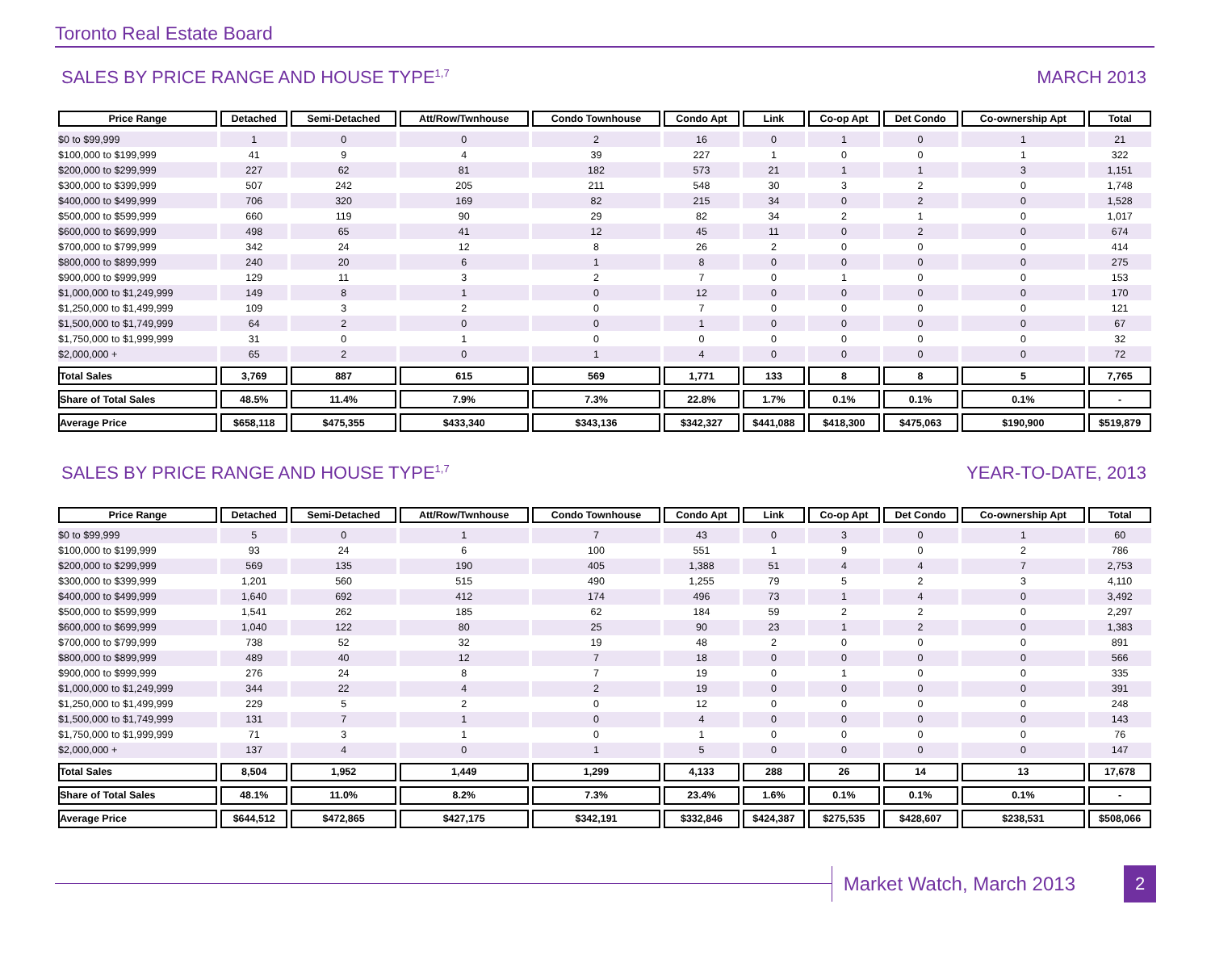Toronto Real Estate Board
SALES BY PRICE RANGE AND HOUSE TYPE<sup>1,7</sup> MARCH 2013
| Price Range | Detached | Semi-Detached | Att/Row/Twnhouse | Condo Townhouse | Condo Apt | Link | Co-op Apt | Det Condo | Co-ownership Apt | Total |
| --- | --- | --- | --- | --- | --- | --- | --- | --- | --- | --- |
| $0 to $99,999 | 1 | 0 | 0 | 2 | 16 | 0 | 1 | 0 | 1 | 21 |
| $100,000 to $199,999 | 41 | 9 | 4 | 39 | 227 | 1 | 0 | 0 | 1 | 322 |
| $200,000 to $299,999 | 227 | 62 | 81 | 182 | 573 | 21 | 1 | 1 | 3 | 1,151 |
| $300,000 to $399,999 | 507 | 242 | 205 | 211 | 548 | 30 | 3 | 2 | 0 | 1,748 |
| $400,000 to $499,999 | 706 | 320 | 169 | 82 | 215 | 34 | 0 | 2 | 0 | 1,528 |
| $500,000 to $599,999 | 660 | 119 | 90 | 29 | 82 | 34 | 2 | 1 | 0 | 1,017 |
| $600,000 to $699,999 | 498 | 65 | 41 | 12 | 45 | 11 | 0 | 2 | 0 | 674 |
| $700,000 to $799,999 | 342 | 24 | 12 | 8 | 26 | 2 | 0 | 0 | 0 | 414 |
| $800,000 to $899,999 | 240 | 20 | 6 | 1 | 8 | 0 | 0 | 0 | 0 | 275 |
| $900,000 to $999,999 | 129 | 11 | 3 | 2 | 7 | 0 | 1 | 0 | 0 | 153 |
| $1,000,000 to $1,249,999 | 149 | 8 | 1 | 0 | 12 | 0 | 0 | 0 | 0 | 170 |
| $1,250,000 to $1,499,999 | 109 | 3 | 2 | 0 | 7 | 0 | 0 | 0 | 0 | 121 |
| $1,500,000 to $1,749,999 | 64 | 2 | 0 | 0 | 1 | 0 | 0 | 0 | 0 | 67 |
| $1,750,000 to $1,999,999 | 31 | 0 | 1 | 0 | 0 | 0 | 0 | 0 | 0 | 32 |
| $2,000,000 + | 65 | 2 | 0 | 1 | 4 | 0 | 0 | 0 | 0 | 72 |
| Total Sales | 3,769 | 887 | 615 | 569 | 1,771 | 133 | 8 | 8 | 5 | 7,765 |
| Share of Total Sales | 48.5% | 11.4% | 7.9% | 7.3% | 22.8% | 1.7% | 0.1% | 0.1% | 0.1% | - |
| Average Price | $658,118 | $475,355 | $433,340 | $343,136 | $342,327 | $441,088 | $418,300 | $475,063 | $190,900 | $519,879 |
SALES BY PRICE RANGE AND HOUSE TYPE<sup>1,7</sup> YEAR-TO-DATE, 2013
| Price Range | Detached | Semi-Detached | Att/Row/Twnhouse | Condo Townhouse | Condo Apt | Link | Co-op Apt | Det Condo | Co-ownership Apt | Total |
| --- | --- | --- | --- | --- | --- | --- | --- | --- | --- | --- |
| $0 to $99,999 | 5 | 0 | 1 | 7 | 43 | 0 | 3 | 0 | 1 | 60 |
| $100,000 to $199,999 | 93 | 24 | 6 | 100 | 551 | 1 | 9 | 0 | 2 | 786 |
| $200,000 to $299,999 | 569 | 135 | 190 | 405 | 1,388 | 51 | 4 | 4 | 7 | 2,753 |
| $300,000 to $399,999 | 1,201 | 560 | 515 | 490 | 1,255 | 79 | 5 | 2 | 3 | 4,110 |
| $400,000 to $499,999 | 1,640 | 692 | 412 | 174 | 496 | 73 | 1 | 4 | 0 | 3,492 |
| $500,000 to $599,999 | 1,541 | 262 | 185 | 62 | 184 | 59 | 2 | 2 | 0 | 2,297 |
| $600,000 to $699,999 | 1,040 | 122 | 80 | 25 | 90 | 23 | 1 | 2 | 0 | 1,383 |
| $700,000 to $799,999 | 738 | 52 | 32 | 19 | 48 | 2 | 0 | 0 | 0 | 891 |
| $800,000 to $899,999 | 489 | 40 | 12 | 7 | 18 | 0 | 0 | 0 | 0 | 566 |
| $900,000 to $999,999 | 276 | 24 | 8 | 7 | 19 | 0 | 1 | 0 | 0 | 335 |
| $1,000,000 to $1,249,999 | 344 | 22 | 4 | 2 | 19 | 0 | 0 | 0 | 0 | 391 |
| $1,250,000 to $1,499,999 | 229 | 5 | 2 | 0 | 12 | 0 | 0 | 0 | 0 | 248 |
| $1,500,000 to $1,749,999 | 131 | 7 | 1 | 0 | 4 | 0 | 0 | 0 | 0 | 143 |
| $1,750,000 to $1,999,999 | 71 | 3 | 1 | 0 | 1 | 0 | 0 | 0 | 0 | 76 |
| $2,000,000 + | 137 | 4 | 0 | 1 | 5 | 0 | 0 | 0 | 0 | 147 |
| Total Sales | 8,504 | 1,952 | 1,449 | 1,299 | 4,133 | 288 | 26 | 14 | 13 | 17,678 |
| Share of Total Sales | 48.1% | 11.0% | 8.2% | 7.3% | 23.4% | 1.6% | 0.1% | 0.1% | 0.1% | - |
| Average Price | $644,512 | $472,865 | $427,175 | $342,191 | $332,846 | $424,387 | $275,535 | $428,607 | $238,531 | $508,066 |
Market Watch, March 2013
2